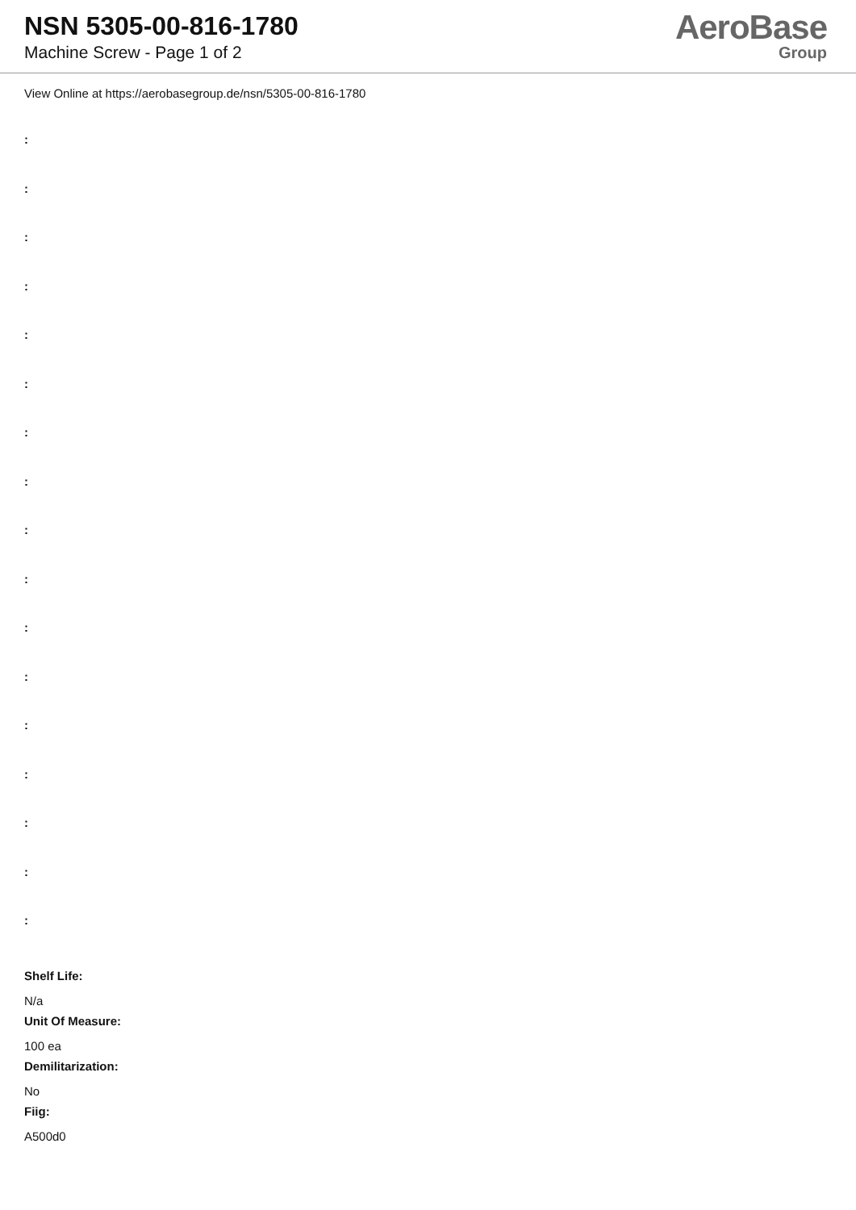NSN 5305-00-816-1780
Machine Screw - Page 1 of 2
AeroBase
Group
View Online at https://aerobasegroup.de/nsn/5305-00-816-1780
:
:
:
:
:
:
:
:
:
:
:
:
:
:
:
:
:
Shelf Life:
N/a
Unit Of Measure:
100 ea
Demilitarization:
No
Fiig:
A500d0